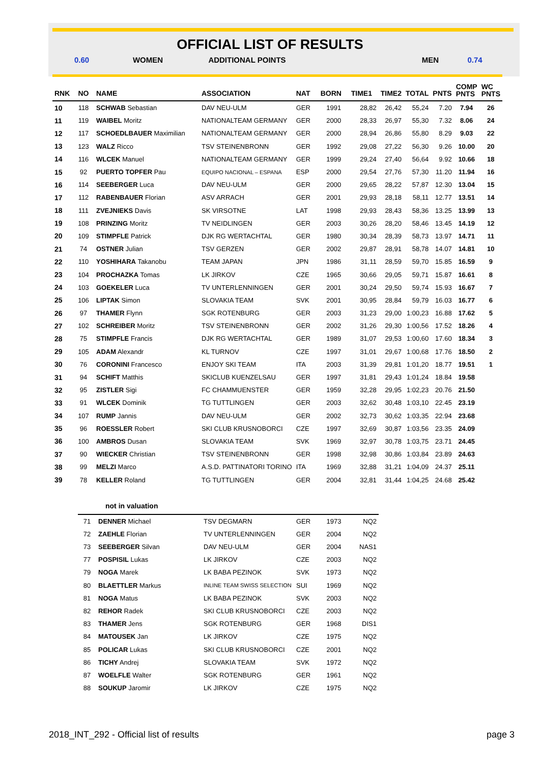OFFICIAL LIST OF RESULTS
0.60 WOMEN ADDITIONAL POINTS MEN 0.74
| RNK | NO | NAME | ASSOCIATION | NAT | BORN | TIME1 | TIME2 | TOTAL | PNTS | COMP PNTS | WC PNTS |
| --- | --- | --- | --- | --- | --- | --- | --- | --- | --- | --- | --- |
| 10 | 118 | SCHWAB Sebastian | DAV NEU-ULM | GER | 1991 | 28,82 | 26,42 | 55,24 | 7.20 | 7.94 | 26 |
| 11 | 119 | WAIBEL Moritz | NATIONALTEAM GERMANY | GER | 2000 | 28,33 | 26,97 | 55,30 | 7.32 | 8.06 | 24 |
| 12 | 117 | SCHOEDLBAUER Maximilian | NATIONALTEAM GERMANY | GER | 2000 | 28,94 | 26,86 | 55,80 | 8.29 | 9.03 | 22 |
| 13 | 123 | WALZ Ricco | TSV STEINENBRONN | GER | 1992 | 29,08 | 27,22 | 56,30 | 9.26 | 10.00 | 20 |
| 14 | 116 | WLCEK Manuel | NATIONALTEAM GERMANY | GER | 1999 | 29,24 | 27,40 | 56,64 | 9.92 | 10.66 | 18 |
| 15 | 92 | PUERTO TOPFER Pau | EQUIPO NACIONAL – ESPANA | ESP | 2000 | 29,54 | 27,76 | 57,30 | 11.20 | 11.94 | 16 |
| 16 | 114 | SEEBERGER Luca | DAV NEU-ULM | GER | 2000 | 29,65 | 28,22 | 57,87 | 12.30 | 13.04 | 15 |
| 17 | 112 | RABENBAUER Florian | ASV ARRACH | GER | 2001 | 29,93 | 28,18 | 58,11 | 12.77 | 13.51 | 14 |
| 18 | 111 | ZVEJNIEKS Davis | SK VIRSOTNE | LAT | 1998 | 29,93 | 28,43 | 58,36 | 13.25 | 13.99 | 13 |
| 19 | 108 | PRINZING Moritz | TV NEIDLINGEN | GER | 2003 | 30,26 | 28,20 | 58,46 | 13.45 | 14.19 | 12 |
| 20 | 109 | STIMPFLE Patrick | DJK RG WERTACHTAL | GER | 1980 | 30,34 | 28,39 | 58,73 | 13.97 | 14.71 | 11 |
| 21 | 74 | OSTNER Julian | TSV GERZEN | GER | 2002 | 29,87 | 28,91 | 58,78 | 14.07 | 14.81 | 10 |
| 22 | 110 | YOSHIHARA Takanobu | TEAM JAPAN | JPN | 1986 | 31,11 | 28,59 | 59,70 | 15.85 | 16.59 | 9 |
| 23 | 104 | PROCHAZKA Tomas | LK JIRKOV | CZE | 1965 | 30,66 | 29,05 | 59,71 | 15.87 | 16.61 | 8 |
| 24 | 103 | GOEKELER Luca | TV UNTERLENNINGEN | GER | 2001 | 30,24 | 29,50 | 59,74 | 15.93 | 16.67 | 7 |
| 25 | 106 | LIPTAK Simon | SLOVAKIA TEAM | SVK | 2001 | 30,95 | 28,84 | 59,79 | 16.03 | 16.77 | 6 |
| 26 | 97 | THAMER Flynn | SGK ROTENBURG | GER | 2003 | 31,23 | 29,00 | 1:00,23 | 16.88 | 17.62 | 5 |
| 27 | 102 | SCHREIBER Moritz | TSV STEINENBRONN | GER | 2002 | 31,26 | 29,30 | 1:00,56 | 17.52 | 18.26 | 4 |
| 28 | 75 | STIMPFLE Francis | DJK RG WERTACHTAL | GER | 1989 | 31,07 | 29,53 | 1:00,60 | 17.60 | 18.34 | 3 |
| 29 | 105 | ADAM Alexandr | KL TURNOV | CZE | 1997 | 31,01 | 29,67 | 1:00,68 | 17.76 | 18.50 | 2 |
| 30 | 76 | CORONINI Francesco | ENJOY SKI TEAM | ITA | 2003 | 31,39 | 29,81 | 1:01,20 | 18.77 | 19.51 | 1 |
| 31 | 94 | SCHIFT Matthis | SKICLUB KUENZELSAU | GER | 1997 | 31,81 | 29,43 | 1:01,24 | 18.84 | 19.58 | |
| 32 | 95 | ZISTLER Sigi | FC CHAMMUENSTER | GER | 1959 | 32,28 | 29,95 | 1:02,23 | 20.76 | 21.50 | |
| 33 | 91 | WLCEK Dominik | TG TUTTLINGEN | GER | 2003 | 32,62 | 30,48 | 1:03,10 | 22.45 | 23.19 | |
| 34 | 107 | RUMP Jannis | DAV NEU-ULM | GER | 2002 | 32,73 | 30,62 | 1:03,35 | 22.94 | 23.68 | |
| 35 | 96 | ROESSLER Robert | SKI CLUB KRUSNOBORCI | CZE | 1997 | 32,69 | 30,87 | 1:03,56 | 23.35 | 24.09 | |
| 36 | 100 | AMBROS Dusan | SLOVAKIA TEAM | SVK | 1969 | 32,97 | 30,78 | 1:03,75 | 23.71 | 24.45 | |
| 37 | 90 | WIECKER Christian | TSV STEINENBRONN | GER | 1998 | 32,98 | 30,86 | 1:03,84 | 23.89 | 24.63 | |
| 38 | 99 | MELZI Marco | A.S.D. PATTINATORI TORINO | ITA | 1969 | 32,88 | 31,21 | 1:04,09 | 24.37 | 25.11 | |
| 39 | 78 | KELLER Roland | TG TUTTLINGEN | GER | 2004 | 32,81 | 31,44 | 1:04,25 | 24.68 | 25.42 | |
not in valuation
| 71 | DENNER Michael | TSV DEGMARN | GER | 1973 | NQ2 |
| 72 | ZAEHLE Florian | TV UNTERLENNINGEN | GER | 2004 | NQ2 |
| 73 | SEEBERGER Silvan | DAV NEU-ULM | GER | 2004 | NAS1 |
| 77 | POSPISIL Lukas | LK JIRKOV | CZE | 2003 | NQ2 |
| 79 | NOGA Marek | LK BABA PEZINOK | SVK | 1973 | NQ2 |
| 80 | BLAETTLER Markus | INLINE TEAM SWISS SELECTION | SUI | 1969 | NQ2 |
| 81 | NOGA Matus | LK BABA PEZINOK | SVK | 2003 | NQ2 |
| 82 | REHOR Radek | SKI CLUB KRUSNOBORCI | CZE | 2003 | NQ2 |
| 83 | THAMER Jens | SGK ROTENBURG | GER | 1968 | DIS1 |
| 84 | MATOUSEK Jan | LK JIRKOV | CZE | 1975 | NQ2 |
| 85 | POLICAR Lukas | SKI CLUB KRUSNOBORCI | CZE | 2001 | NQ2 |
| 86 | TICHY Andrej | SLOVAKIA TEAM | SVK | 1972 | NQ2 |
| 87 | WOELFLE Walter | SGK ROTENBURG | GER | 1961 | NQ2 |
| 88 | SOUKUP Jaromir | LK JIRKOV | CZE | 1975 | NQ2 |
2018_INT_292 - Official list of results page 3